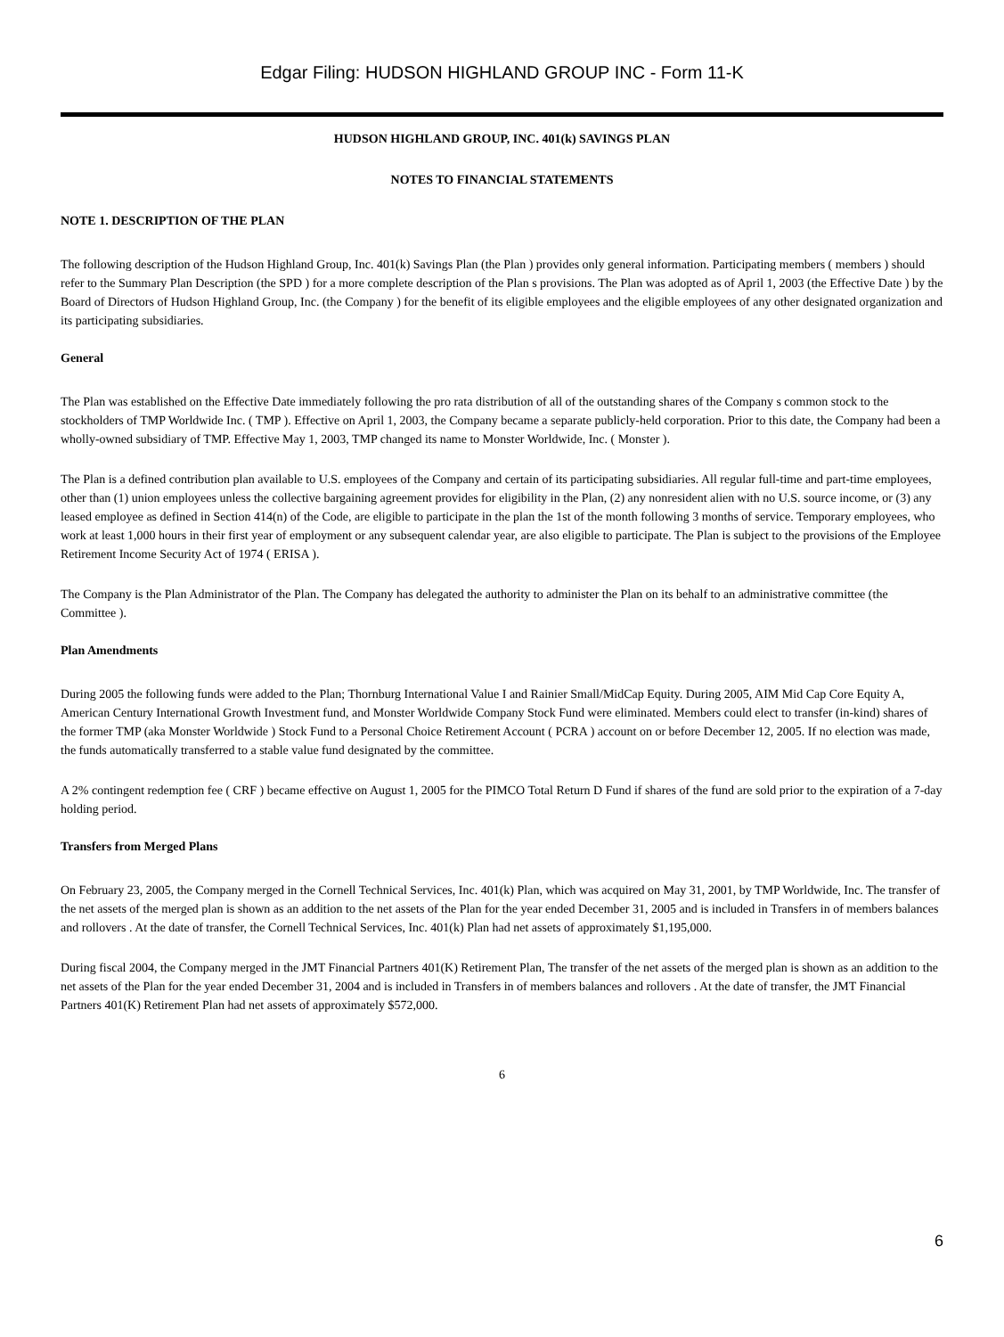Edgar Filing: HUDSON HIGHLAND GROUP INC - Form 11-K
HUDSON HIGHLAND GROUP, INC. 401(k) SAVINGS PLAN
NOTES TO FINANCIAL STATEMENTS
NOTE 1. DESCRIPTION OF THE PLAN
The following description of the Hudson Highland Group, Inc. 401(k) Savings Plan (the Plan ) provides only general information. Participating members ( members ) should refer to the Summary Plan Description (the SPD ) for a more complete description of the Plan s provisions. The Plan was adopted as of April 1, 2003 (the Effective Date ) by the Board of Directors of Hudson Highland Group, Inc. (the Company ) for the benefit of its eligible employees and the eligible employees of any other designated organization and its participating subsidiaries.
General
The Plan was established on the Effective Date immediately following the pro rata distribution of all of the outstanding shares of the Company s common stock to the stockholders of TMP Worldwide Inc. ( TMP ). Effective on April 1, 2003, the Company became a separate publicly-held corporation. Prior to this date, the Company had been a wholly-owned subsidiary of TMP. Effective May 1, 2003, TMP changed its name to Monster Worldwide, Inc. ( Monster ).
The Plan is a defined contribution plan available to U.S. employees of the Company and certain of its participating subsidiaries. All regular full-time and part-time employees, other than (1) union employees unless the collective bargaining agreement provides for eligibility in the Plan, (2) any nonresident alien with no U.S. source income, or (3) any leased employee as defined in Section 414(n) of the Code, are eligible to participate in the plan the 1st of the month following 3 months of service. Temporary employees, who work at least 1,000 hours in their first year of employment or any subsequent calendar year, are also eligible to participate. The Plan is subject to the provisions of the Employee Retirement Income Security Act of 1974 ( ERISA ).
The Company is the Plan Administrator of the Plan. The Company has delegated the authority to administer the Plan on its behalf to an administrative committee (the Committee ).
Plan Amendments
During 2005 the following funds were added to the Plan; Thornburg International Value I and Rainier Small/MidCap Equity. During 2005, AIM Mid Cap Core Equity A, American Century International Growth Investment fund, and Monster Worldwide Company Stock Fund were eliminated. Members could elect to transfer (in-kind) shares of the former TMP (aka Monster Worldwide ) Stock Fund to a Personal Choice Retirement Account ( PCRA ) account on or before December 12, 2005. If no election was made, the funds automatically transferred to a stable value fund designated by the committee.
A 2% contingent redemption fee ( CRF ) became effective on August 1, 2005 for the PIMCO Total Return D Fund if shares of the fund are sold prior to the expiration of a 7-day holding period.
Transfers from Merged Plans
On February 23, 2005, the Company merged in the Cornell Technical Services, Inc. 401(k) Plan, which was acquired on May 31, 2001, by TMP Worldwide, Inc. The transfer of the net assets of the merged plan is shown as an addition to the net assets of the Plan for the year ended December 31, 2005 and is included in Transfers in of members balances and rollovers . At the date of transfer, the Cornell Technical Services, Inc. 401(k) Plan had net assets of approximately $1,195,000.
During fiscal 2004, the Company merged in the JMT Financial Partners 401(K) Retirement Plan, The transfer of the net assets of the merged plan is shown as an addition to the net assets of the Plan for the year ended December 31, 2004 and is included in Transfers in of members balances and rollovers . At the date of transfer, the JMT Financial Partners 401(K) Retirement Plan had net assets of approximately $572,000.
6
6